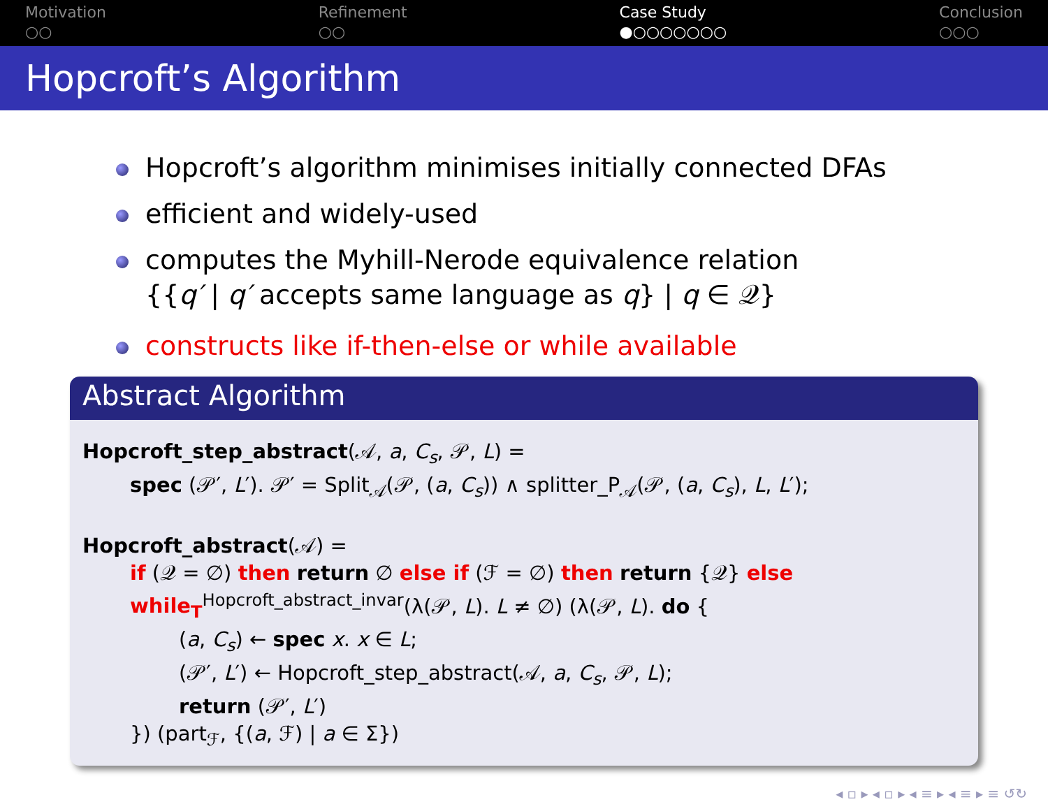Motivation
○○
Refinement
○○
Case Study
●○○○○○○○
Conclusion
○○○
Hopcroft’s Algorithm
Hopcroft’s algorithm minimises initially connected DFAs
efficient and widely-used
computes the Myhill-Nerode equivalence relation
{{q′ | q′ accepts same language as q} | q ∈ 𝒬}
constructs like if-then-else or while available
Abstract Algorithm
Hopcroft_step_abstract(𝒜, a, C<sub>s</sub>, 𝒫, L) =
spec (𝒫′, L′). 𝒫′ = Split<sub>𝒜</sub>(𝒫, (a, C<sub>s</sub>)) ∧ splitter_P<sub>𝒜</sub>(𝒫, (a, C<sub>s</sub>), L, L′);
Hopcroft_abstract(𝒜) =
if (𝒬 = ∅) then return ∅ else if (ℱ = ∅) then return {𝒬} else
while<sub>T</sub><sup>Hopcroft_abstract_invar</sup>(λ(𝒫, L). L ≠ ∅) (λ(𝒫, L). do {
(a, C<sub>s</sub>) ← spec x. x ∈ L;
(𝒫′, L′) ← Hopcroft_step_abstract(𝒜, a, C<sub>s</sub>, 𝒫, L);
return (𝒫′, L′)
}) (part<sub>ℱ</sub>, {(a, ℱ) | a ∈ Σ})
◂ ▫ ▸ ◂ ▫ ▸ ◂ ≡ ▸ ◂ ≡ ▸ ≡ ↺↻